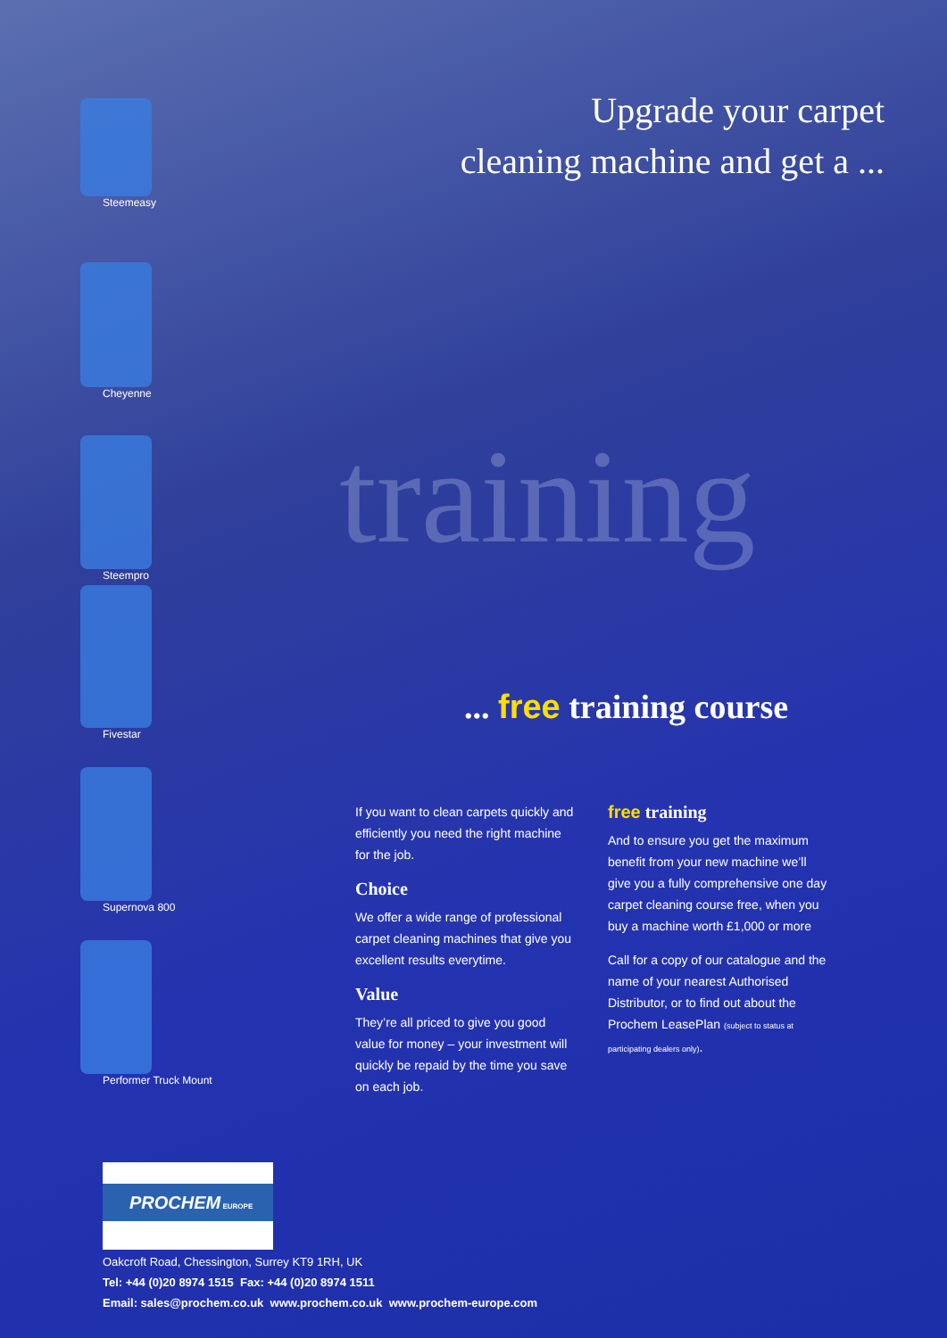training
Upgrade your carpet
cleaning machine and get a ...
Steemeasy
Cheyenne
Steempro
Fivestar
Supernova 800
Performer Truck Mount
... free training course
If you want to clean carpets quickly and efficiently you need the right machine for the job.
Choice
We offer a wide range of professional carpet cleaning machines that give you excellent results everytime.
Value
They’re all priced to give you good value for money – your investment will quickly be repaid by the time you save on each job.
free training
And to ensure you get the maximum benefit from your new machine we’ll give you a fully comprehensive one day carpet cleaning course free, when you buy a machine worth £1,000 or more
Call for a copy of our catalogue and the name of your nearest Authorised Distributor, or to find out about the Prochem LeasePlan (subject to status at participating dealers only).
PROCHEM EUROPE
Oakcroft Road, Chessington, Surrey KT9 1RH, UK
Tel: +44 (0)20 8974 1515 Fax: +44 (0)20 8974 1511
Email: sales@prochem.co.uk www.prochem.co.uk www.prochem-europe.com